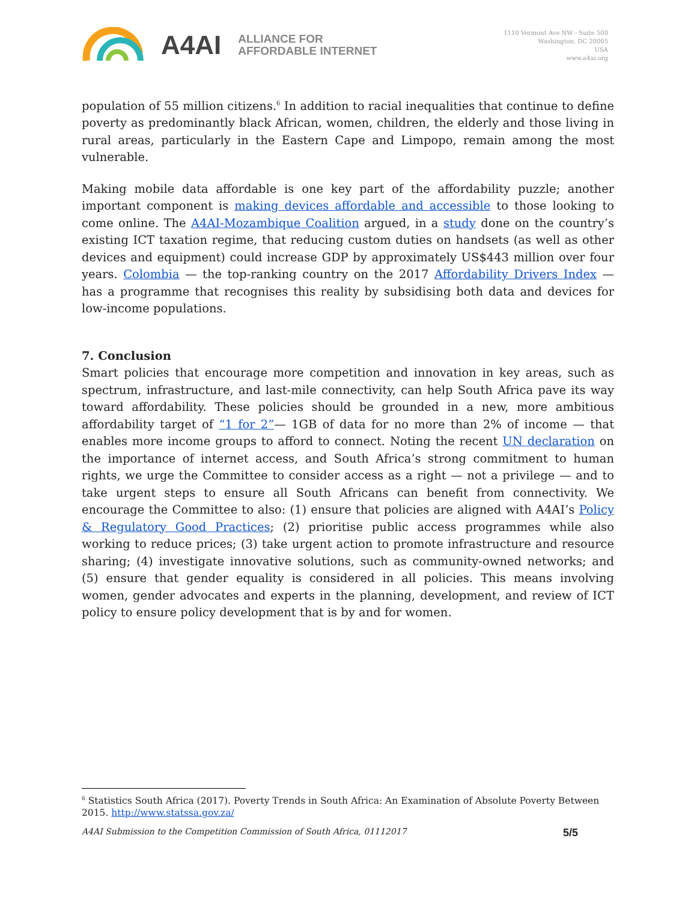A4AI
ALLIANCE FOR
AFFORDABLE INTERNET
1110 Vermont Ave NW - Suite 500
Washington, DC 20005
USA
www.a4ai.org
population of 55 million citizens.<sup>6</sup> In addition to racial inequalities that continue to define poverty as predominantly black African, women, children, the elderly and those living in rural areas, particularly in the Eastern Cape and Limpopo, remain among the most vulnerable.
Making mobile data affordable is one key part of the affordability puzzle; another important component is making devices affordable and accessible to those looking to come online. The A4AI-Mozambique Coalition argued, in a study done on the country’s existing ICT taxation regime, that reducing custom duties on handsets (as well as other devices and equipment) could increase GDP by approximately US$443 million over four years. Colombia — the top-ranking country on the 2017 Affordability Drivers Index — has a programme that recognises this reality by subsidising both data and devices for low-income populations.
7. Conclusion
Smart policies that encourage more competition and innovation in key areas, such as spectrum, infrastructure, and last-mile connectivity, can help South Africa pave its way toward affordability. These policies should be grounded in a new, more ambitious affordability target of “1 for 2”— 1GB of data for no more than 2% of income — that enables more income groups to afford to connect. Noting the recent UN declaration on the importance of internet access, and South Africa’s strong commitment to human rights, we urge the Committee to consider access as a right — not a privilege — and to take urgent steps to ensure all South Africans can benefit from connectivity. We encourage the Committee to also: (1) ensure that policies are aligned with A4AI’s Policy & Regulatory Good Practices; (2) prioritise public access programmes while also working to reduce prices; (3) take urgent action to promote infrastructure and resource sharing; (4) investigate innovative solutions, such as community-owned networks; and (5) ensure that gender equality is considered in all policies. This means involving women, gender advocates and experts in the planning, development, and review of ICT policy to ensure policy development that is by and for women.
<sup>6</sup> Statistics South Africa (2017). Poverty Trends in South Africa: An Examination of Absolute Poverty Between 2015. http://www.statssa.gov.za/
A4AI Submission to the Competition Commission of South Africa, 01112017 5/5